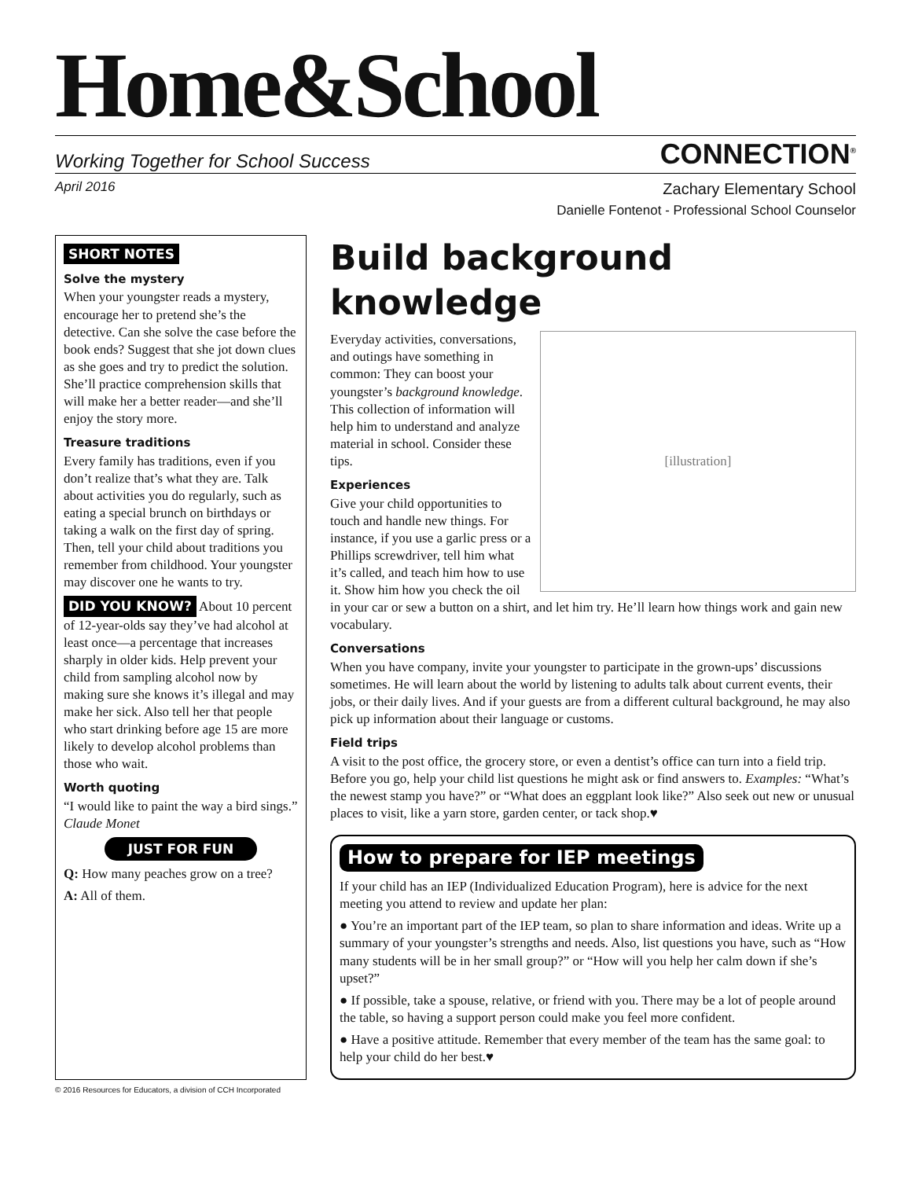Home&School
Working Together for School Success CONNECTION<sup>®</sup>
April 2016
Zachary Elementary School
Danielle Fontenot - Professional School Counselor
SHORT NOTES
Solve the mystery
When your youngster reads a mystery, encourage her to pretend she’s the detective. Can she solve the case before the book ends? Suggest that she jot down clues as she goes and try to predict the solution. She’ll practice comprehension skills that will make her a better reader—and she’ll enjoy the story more.
Treasure traditions
Every family has traditions, even if you don’t realize that’s what they are. Talk about activities you do regularly, such as eating a special brunch on birthdays or taking a walk on the first day of spring. Then, tell your child about traditions you remember from childhood. Your youngster may discover one he wants to try.
DID YOU KNOW? About 10 percent of 12-year-olds say they’ve had alcohol at least once—a percentage that increases sharply in older kids. Help prevent your child from sampling alcohol now by making sure she knows it’s illegal and may make her sick. Also tell her that people who start drinking before age 15 are more likely to develop alcohol problems than those who wait.
Worth quoting
“I would like to paint the way a bird sings.” Claude Monet
JUST FOR FUN
Q: How many peaches grow on a tree?
A: All of them.
Build background knowledge
[illustration]
Everyday activities, conversations, and outings have something in common: They can boost your youngster’s background knowledge. This collection of information will help him to understand and analyze material in school. Consider these tips.
Experiences
Give your child opportunities to touch and handle new things. For instance, if you use a garlic press or a Phillips screwdriver, tell him what it’s called, and teach him how to use it. Show him how you check the oil in your car or sew a button on a shirt, and let him try. He’ll learn how things work and gain new vocabulary.
Conversations
When you have company, invite your youngster to participate in the grown-ups’ discussions sometimes. He will learn about the world by listening to adults talk about current events, their jobs, or their daily lives. And if your guests are from a different cultural background, he may also pick up information about their language or customs.
Field trips
A visit to the post office, the grocery store, or even a dentist’s office can turn into a field trip. Before you go, help your child list questions he might ask or find answers to. Examples: “What’s the newest stamp you have?” or “What does an eggplant look like?” Also seek out new or unusual places to visit, like a yarn store, garden center, or tack shop.♥
How to prepare for IEP meetings
If your child has an IEP (Individualized Education Program), here is advice for the next meeting you attend to review and update her plan:
● You’re an important part of the IEP team, so plan to share information and ideas. Write up a summary of your youngster’s strengths and needs. Also, list questions you have, such as “How many students will be in her small group?” or “How will you help her calm down if she’s upset?”
● If possible, take a spouse, relative, or friend with you. There may be a lot of people around the table, so having a support person could make you feel more confident.
● Have a positive attitude. Remember that every member of the team has the same goal: to help your child do her best.♥
© 2016 Resources for Educators, a division of CCH Incorporated